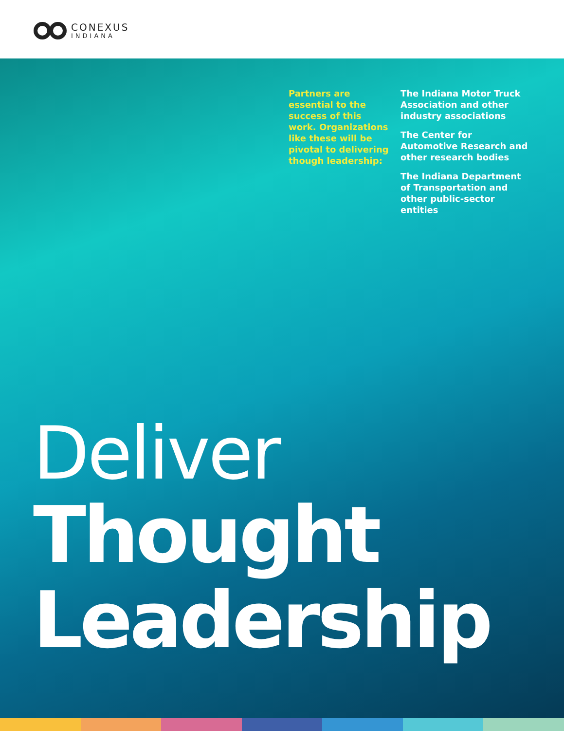CONEXUS
INDIANA
Partners are essential to the success of this work. Organizations like these will be pivotal to delivering though leadership:
The Indiana Motor Truck Association and other industry associations
The Center for Automotive Research and other research bodies
The Indiana Department of Transportation and other public-sector entities
Deliver
Thought
Leadership